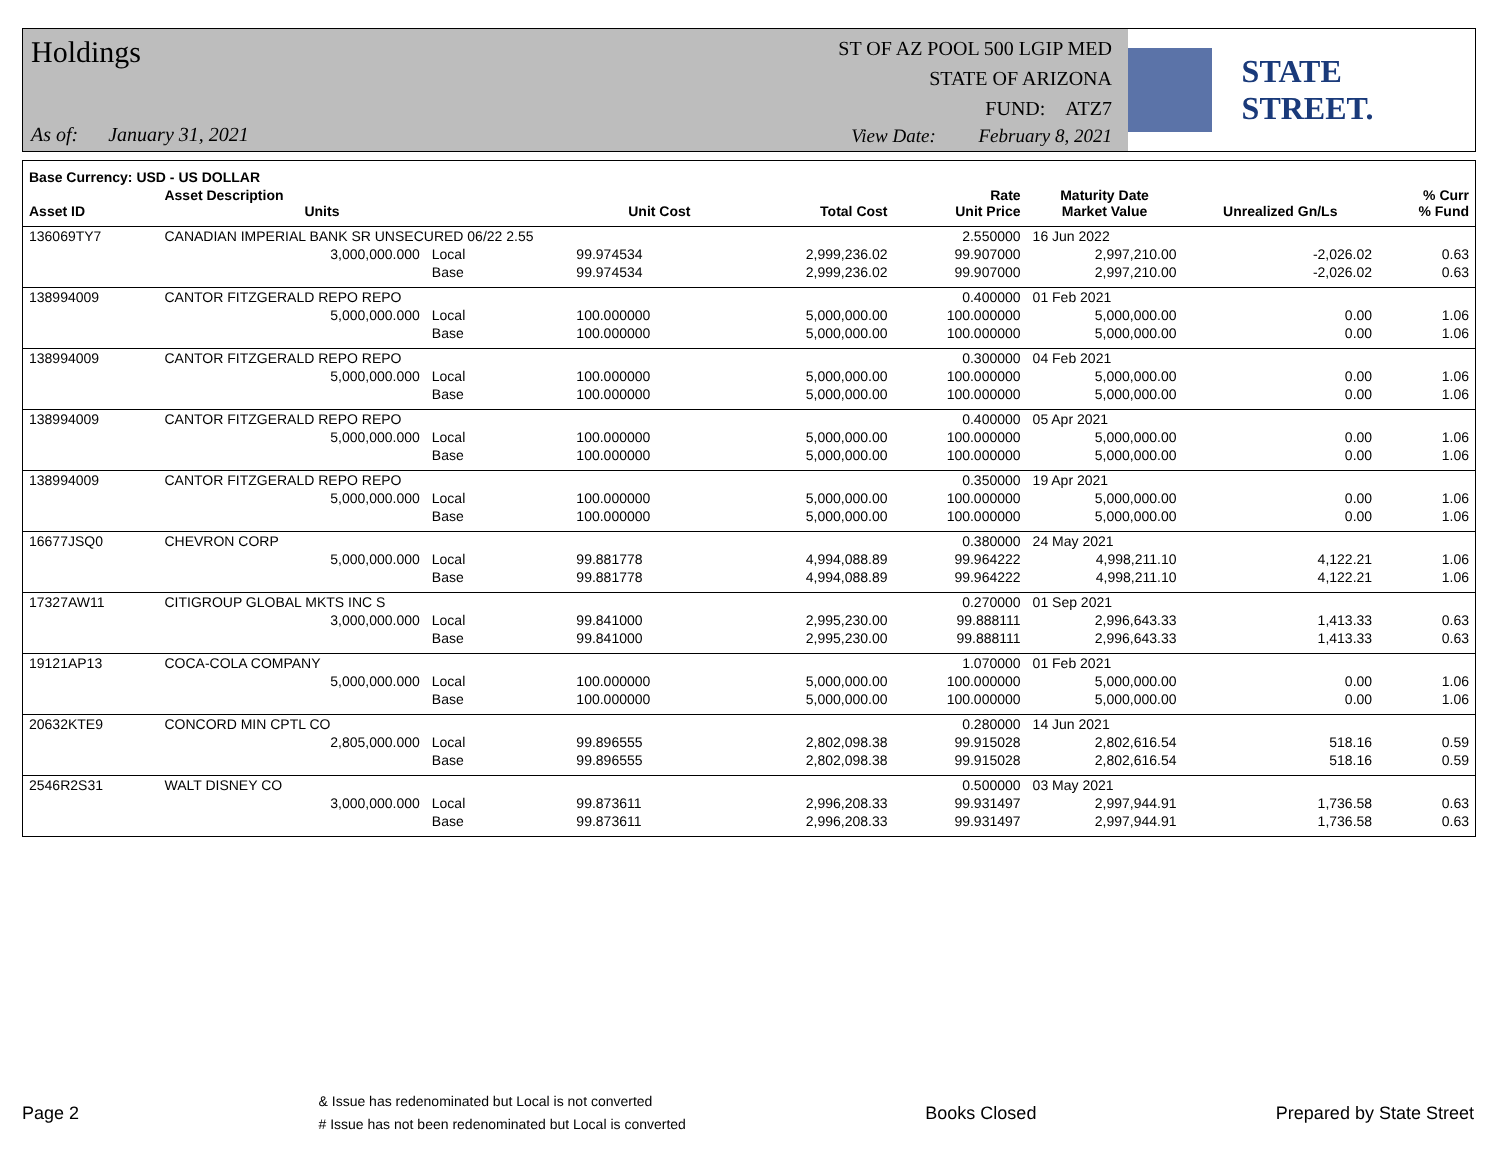Holdings
As of: January 31, 2021
ST OF AZ POOL 500 LGIP MED
STATE OF ARIZONA
FUND: ATZ7
View Date: February 8, 2021
STATE STREET.
| Base Currency: USD - US DOLLAR | | | | | | | | | |
| --- | --- | --- | --- | --- | --- | --- | --- | --- | --- |
| Asset ID | Asset Description Units | | | Unit Cost | Total Cost | Rate Unit Price | Maturity Date Market Value | Unrealized Gn/Ls | % Curr % Fund |
| 136069TY7 | CANADIAN IMPERIAL BANK SR UNSECURED 06/22 2.55 | | | | | 2.550000 | 16 Jun 2022 | | |
| | 3,000,000.000 | Local | | 99.974534 | 2,999,236.02 | 99.907000 | 2,997,210.00 | -2,026.02 | 0.63 |
| | | Base | | 99.974534 | 2,999,236.02 | 99.907000 | 2,997,210.00 | -2,026.02 | 0.63 |
| 138994009 | CANTOR FITZGERALD REPO REPO | | | | | 0.400000 | 01 Feb 2021 | | |
| | 5,000,000.000 | Local | | 100.000000 | 5,000,000.00 | 100.000000 | 5,000,000.00 | 0.00 | 1.06 |
| | | Base | | 100.000000 | 5,000,000.00 | 100.000000 | 5,000,000.00 | 0.00 | 1.06 |
| 138994009 | CANTOR FITZGERALD REPO REPO | | | | | 0.300000 | 04 Feb 2021 | | |
| | 5,000,000.000 | Local | | 100.000000 | 5,000,000.00 | 100.000000 | 5,000,000.00 | 0.00 | 1.06 |
| | | Base | | 100.000000 | 5,000,000.00 | 100.000000 | 5,000,000.00 | 0.00 | 1.06 |
| 138994009 | CANTOR FITZGERALD REPO REPO | | | | | 0.400000 | 05 Apr 2021 | | |
| | 5,000,000.000 | Local | | 100.000000 | 5,000,000.00 | 100.000000 | 5,000,000.00 | 0.00 | 1.06 |
| | | Base | | 100.000000 | 5,000,000.00 | 100.000000 | 5,000,000.00 | 0.00 | 1.06 |
| 138994009 | CANTOR FITZGERALD REPO REPO | | | | | 0.350000 | 19 Apr 2021 | | |
| | 5,000,000.000 | Local | | 100.000000 | 5,000,000.00 | 100.000000 | 5,000,000.00 | 0.00 | 1.06 |
| | | Base | | 100.000000 | 5,000,000.00 | 100.000000 | 5,000,000.00 | 0.00 | 1.06 |
| 16677JSQ0 | CHEVRON CORP | | | | | 0.380000 | 24 May 2021 | | |
| | 5,000,000.000 | Local | | 99.881778 | 4,994,088.89 | 99.964222 | 4,998,211.10 | 4,122.21 | 1.06 |
| | | Base | | 99.881778 | 4,994,088.89 | 99.964222 | 4,998,211.10 | 4,122.21 | 1.06 |
| 17327AW11 | CITIGROUP GLOBAL MKTS INC S | | | | | 0.270000 | 01 Sep 2021 | | |
| | 3,000,000.000 | Local | | 99.841000 | 2,995,230.00 | 99.888111 | 2,996,643.33 | 1,413.33 | 0.63 |
| | | Base | | 99.841000 | 2,995,230.00 | 99.888111 | 2,996,643.33 | 1,413.33 | 0.63 |
| 19121AP13 | COCA-COLA COMPANY | | | | | 1.070000 | 01 Feb 2021 | | |
| | 5,000,000.000 | Local | | 100.000000 | 5,000,000.00 | 100.000000 | 5,000,000.00 | 0.00 | 1.06 |
| | | Base | | 100.000000 | 5,000,000.00 | 100.000000 | 5,000,000.00 | 0.00 | 1.06 |
| 20632KTE9 | CONCORD MIN CPTL CO | | | | | 0.280000 | 14 Jun 2021 | | |
| | 2,805,000.000 | Local | | 99.896555 | 2,802,098.38 | 99.915028 | 2,802,616.54 | 518.16 | 0.59 |
| | | Base | | 99.896555 | 2,802,098.38 | 99.915028 | 2,802,616.54 | 518.16 | 0.59 |
| 2546R2S31 | WALT DISNEY CO | | | | | 0.500000 | 03 May 2021 | | |
| | 3,000,000.000 | Local | | 99.873611 | 2,996,208.33 | 99.931497 | 2,997,944.91 | 1,736.58 | 0.63 |
| | | Base | | 99.873611 | 2,996,208.33 | 99.931497 | 2,997,944.91 | 1,736.58 | 0.63 |
Page 2
& Issue has redenominated but Local is not converted
# Issue has not been redenominated but Local is converted
Books Closed Prepared by State Street